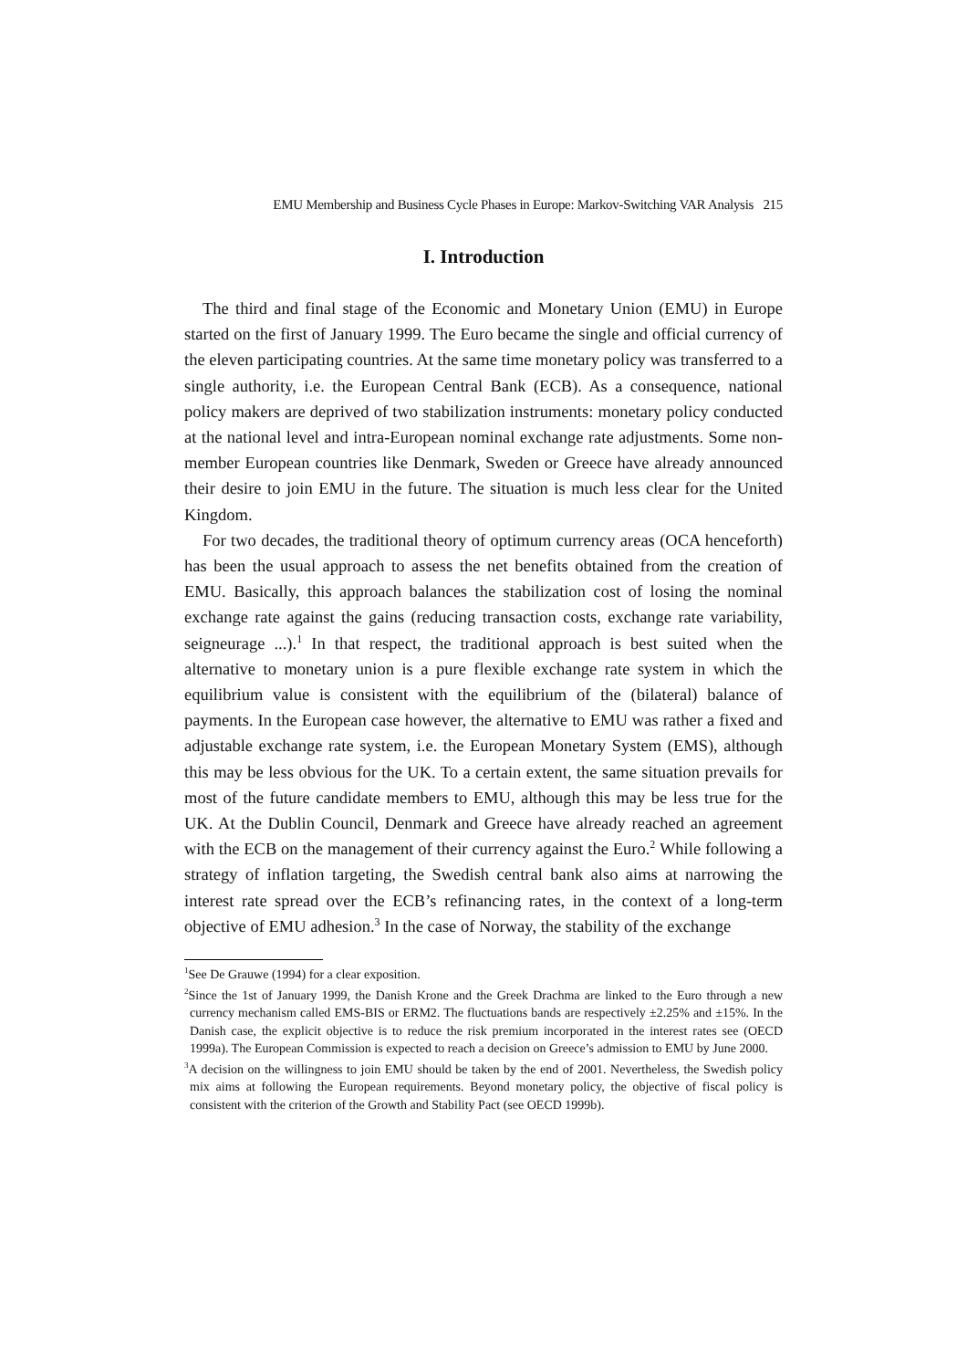EMU Membership and Business Cycle Phases in Europe: Markov-Switching VAR Analysis 215
I. Introduction
The third and final stage of the Economic and Monetary Union (EMU) in Europe started on the first of January 1999. The Euro became the single and official currency of the eleven participating countries. At the same time monetary policy was transferred to a single authority, i.e. the European Central Bank (ECB). As a consequence, national policy makers are deprived of two stabilization instruments: monetary policy conducted at the national level and intra-European nominal exchange rate adjustments. Some non-member European countries like Denmark, Sweden or Greece have already announced their desire to join EMU in the future. The situation is much less clear for the United Kingdom.
For two decades, the traditional theory of optimum currency areas (OCA henceforth) has been the usual approach to assess the net benefits obtained from the creation of EMU. Basically, this approach balances the stabilization cost of losing the nominal exchange rate against the gains (reducing transaction costs, exchange rate variability, seigneurage ...).<sup>1</sup> In that respect, the traditional approach is best suited when the alternative to monetary union is a pure flexible exchange rate system in which the equilibrium value is consistent with the equilibrium of the (bilateral) balance of payments. In the European case however, the alternative to EMU was rather a fixed and adjustable exchange rate system, i.e. the European Monetary System (EMS), although this may be less obvious for the UK. To a certain extent, the same situation prevails for most of the future candidate members to EMU, although this may be less true for the UK. At the Dublin Council, Denmark and Greece have already reached an agreement with the ECB on the management of their currency against the Euro.<sup>2</sup> While following a strategy of inflation targeting, the Swedish central bank also aims at narrowing the interest rate spread over the ECB’s refinancing rates, in the context of a long-term objective of EMU adhesion.<sup>3</sup> In the case of Norway, the stability of the exchange
<sup>1</sup> See De Grauwe (1994) for a clear exposition.
<sup>2</sup> Since the 1st of January 1999, the Danish Krone and the Greek Drachma are linked to the Euro through a new currency mechanism called EMS-BIS or ERM2. The fluctuations bands are respectively ±2.25% and ±15%. In the Danish case, the explicit objective is to reduce the risk premium incorporated in the interest rates see (OECD 1999a). The European Commission is expected to reach a decision on Greece’s admission to EMU by June 2000.
<sup>3</sup> A decision on the willingness to join EMU should be taken by the end of 2001. Nevertheless, the Swedish policy mix aims at following the European requirements. Beyond monetary policy, the objective of fiscal policy is consistent with the criterion of the Growth and Stability Pact (see OECD 1999b).